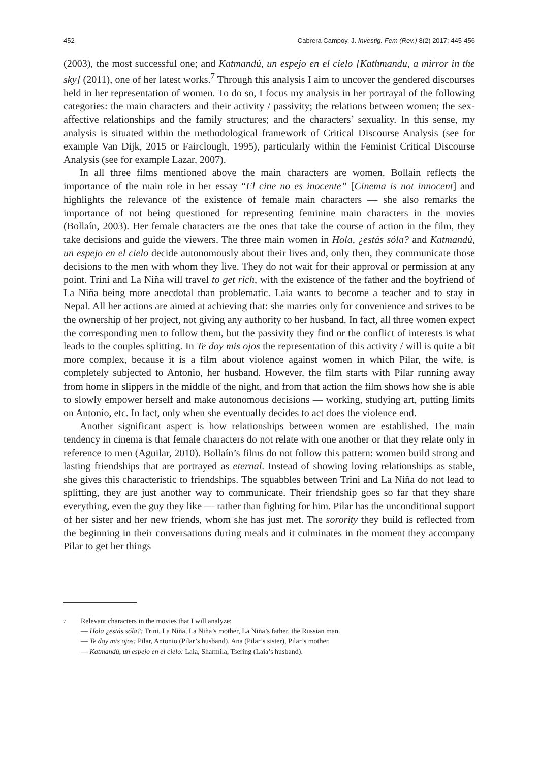452 Cabrera Campoy, J. Investig. Fem (Rev.) 8(2) 2017: 445-456
(2003), the most successful one; and Katmandú, un espejo en el cielo [Kathmandu, a mirror in the sky] (2011), one of her latest works.<sup>7</sup> Through this analysis I aim to uncover the gendered discourses held in her representation of women. To do so, I focus my analysis in her portrayal of the following categories: the main characters and their activity / passivity; the relations between women; the sex-affective relationships and the family structures; and the characters’ sexuality. In this sense, my analysis is situated within the methodological framework of Critical Discourse Analysis (see for example Van Dijk, 2015 or Fairclough, 1995), particularly within the Feminist Critical Discourse Analysis (see for example Lazar, 2007).
In all three films mentioned above the main characters are women. Bollaín reflects the importance of the main role in her essay “El cine no es inocente” [Cinema is not innocent] and highlights the relevance of the existence of female main characters — she also remarks the importance of not being questioned for representing feminine main characters in the movies (Bollaín, 2003). Her female characters are the ones that take the course of action in the film, they take decisions and guide the viewers. The three main women in Hola, ¿estás sóla? and Katmandú, un espejo en el cielo decide autonomously about their lives and, only then, they communicate those decisions to the men with whom they live. They do not wait for their approval or permission at any point. Trini and La Niña will travel to get rich, with the existence of the father and the boyfriend of La Niña being more anecdotal than problematic. Laia wants to become a teacher and to stay in Nepal. All her actions are aimed at achieving that: she marries only for convenience and strives to be the ownership of her project, not giving any authority to her husband. In fact, all three women expect the corresponding men to follow them, but the passivity they find or the conflict of interests is what leads to the couples splitting. In Te doy mis ojos the representation of this activity / will is quite a bit more complex, because it is a film about violence against women in which Pilar, the wife, is completely subjected to Antonio, her husband. However, the film starts with Pilar running away from home in slippers in the middle of the night, and from that action the film shows how she is able to slowly empower herself and make autonomous decisions — working, studying art, putting limits on Antonio, etc. In fact, only when she eventually decides to act does the violence end.
Another significant aspect is how relationships between women are established. The main tendency in cinema is that female characters do not relate with one another or that they relate only in reference to men (Aguilar, 2010). Bollaín’s films do not follow this pattern: women build strong and lasting friendships that are portrayed as eternal. Instead of showing loving relationships as stable, she gives this characteristic to friendships. The squabbles between Trini and La Niña do not lead to splitting, they are just another way to communicate. Their friendship goes so far that they share everything, even the guy they like — rather than fighting for him. Pilar has the unconditional support of her sister and her new friends, whom she has just met. The sorority they build is reflected from the beginning in their conversations during meals and it culminates in the moment they accompany Pilar to get her things
7 Relevant characters in the movies that I will analyze:
— Hola ¿estás sóla?: Trini, La Niña, La Niña’s mother, La Niña’s father, the Russian man.
— Te doy mis ojos: Pilar, Antonio (Pilar’s husband), Ana (Pilar’s sister), Pilar’s mother.
— Katmandú, un espejo en el cielo: Laia, Sharmila, Tsering (Laia’s husband).